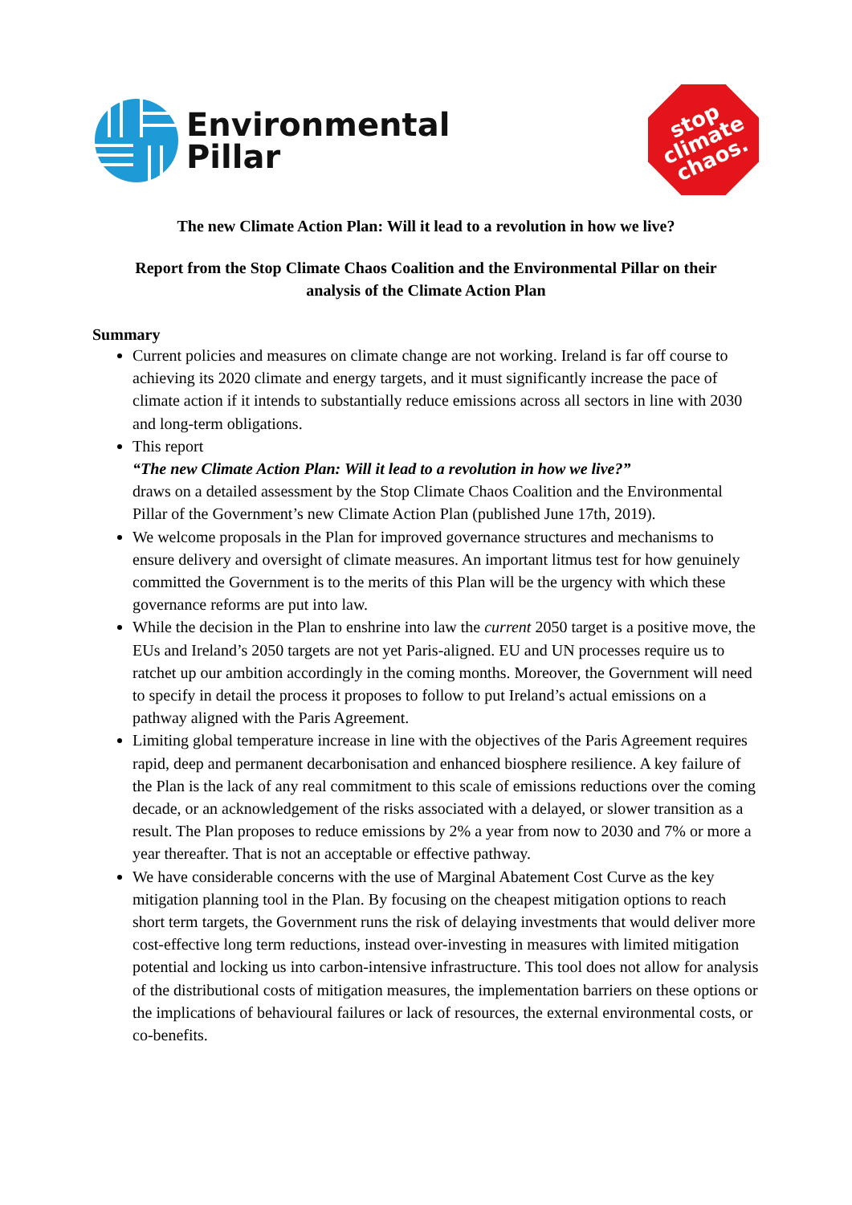Environmental
Pillar
stop
climate
chaos.
The new Climate Action Plan: Will it lead to a revolution in how we live?
Report from the Stop Climate Chaos Coalition and the Environmental Pillar on their analysis of the Climate Action Plan
Summary
Current policies and measures on climate change are not working. Ireland is far off course to achieving its 2020 climate and energy targets, and it must significantly increase the pace of climate action if it intends to substantially reduce emissions across all sectors in line with 2030 and long-term obligations.
This report
“The new Climate Action Plan: Will it lead to a revolution in how we live?”
draws on a detailed assessment by the Stop Climate Chaos Coalition and the Environmental Pillar of the Government’s new Climate Action Plan (published June 17th, 2019).
We welcome proposals in the Plan for improved governance structures and mechanisms to ensure delivery and oversight of climate measures. An important litmus test for how genuinely committed the Government is to the merits of this Plan will be the urgency with which these governance reforms are put into law.
While the decision in the Plan to enshrine into law the current 2050 target is a positive move, the EUs and Ireland’s 2050 targets are not yet Paris-aligned. EU and UN processes require us to ratchet up our ambition accordingly in the coming months. Moreover, the Government will need to specify in detail the process it proposes to follow to put Ireland’s actual emissions on a pathway aligned with the Paris Agreement.
Limiting global temperature increase in line with the objectives of the Paris Agreement requires rapid, deep and permanent decarbonisation and enhanced biosphere resilience. A key failure of the Plan is the lack of any real commitment to this scale of emissions reductions over the coming decade, or an acknowledgement of the risks associated with a delayed, or slower transition as a result. The Plan proposes to reduce emissions by 2% a year from now to 2030 and 7% or more a year thereafter. That is not an acceptable or effective pathway.
We have considerable concerns with the use of Marginal Abatement Cost Curve as the key mitigation planning tool in the Plan. By focusing on the cheapest mitigation options to reach short term targets, the Government runs the risk of delaying investments that would deliver more cost-effective long term reductions, instead over-investing in measures with limited mitigation potential and locking us into carbon-intensive infrastructure. This tool does not allow for analysis of the distributional costs of mitigation measures, the implementation barriers on these options or the implications of behavioural failures or lack of resources, the external environmental costs, or co-benefits.